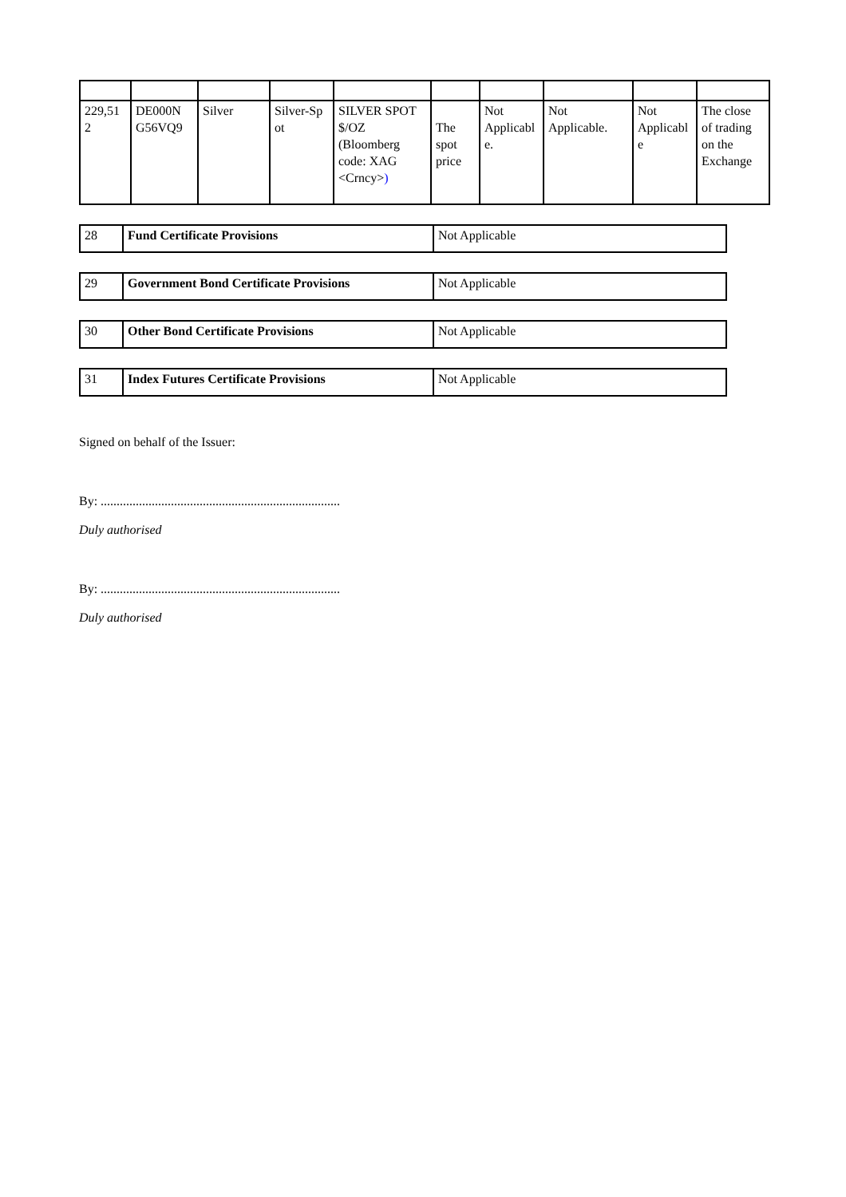| 229,51 2 | DE000N G56VQ9 | Silver | Silver-Sp ot | SILVER SPOT $/OZ (Bloomberg code: XAG <Crncy> ) | The spot price | Not Applicabl e. | Not Applicable. | Not Applicabl e | The close of trading on the Exchange |
| 28 | Fund Certificate Provisions | Not Applicable |
| 29 | Government Bond Certificate Provisions | Not Applicable |
| 30 | Other Bond Certificate Provisions | Not Applicable |
| 31 | Index Futures Certificate Provisions | Not Applicable |
Signed on behalf of the Issuer:
By: ...........................................................................
Duly authorised
By: ...........................................................................
Duly authorised